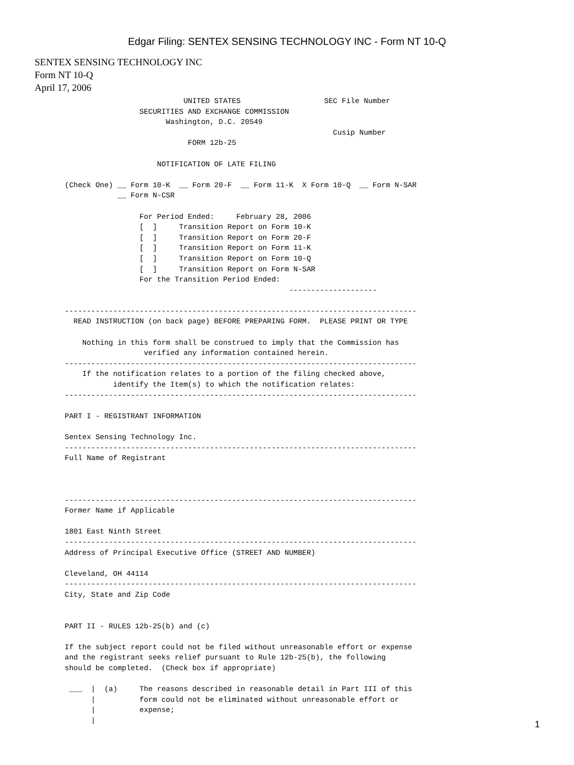Edgar Filing: SENTEX SENSING TECHNOLOGY INC - Form NT 10-Q
SENTEX SENSING TECHNOLOGY INC
Form NT 10-Q
April 17, 2006
                           UNITED STATES                   SEC File Number
                 SECURITIES AND EXCHANGE COMMISSION
                       Washington, D.C. 20549
                                                             Cusip Number
                            FORM 12b-25

                     NOTIFICATION OF LATE FILING

(Check One) __ Form 10-K  __ Form 20-F  __ Form 11-K  X Form 10-Q  __ Form N-SAR
            __ Form N-CSR

                 For Period Ended:     February 28, 2006
                 [  ]     Transition Report on Form 10-K
                 [  ]     Transition Report on Form 20-F
                 [  ]     Transition Report on Form 11-K
                 [  ]     Transition Report on Form 10-Q
                 [  ]     Transition Report on Form N-SAR
                 For the Transition Period Ended:
                                                   --------------------

--------------------------------------------------------------------------------
  READ INSTRUCTION (on back page) BEFORE PREPARING FORM.  PLEASE PRINT OR TYPE

    Nothing in this form shall be construed to imply that the Commission has
                  verified any information contained herein.
--------------------------------------------------------------------------------
    If the notification relates to a portion of the filing checked above,
           identify the Item(s) to which the notification relates:
--------------------------------------------------------------------------------

PART I - REGISTRANT INFORMATION

Sentex Sensing Technology Inc.
--------------------------------------------------------------------------------
Full Name of Registrant



--------------------------------------------------------------------------------
Former Name if Applicable

1801 East Ninth Street
--------------------------------------------------------------------------------
Address of Principal Executive Office (STREET AND NUMBER)

Cleveland, OH 44114
--------------------------------------------------------------------------------
City, State and Zip Code


PART II - RULES 12b-25(b) and (c)

If the subject report could not be filed without unreasonable effort or expense
and the registrant seeks relief pursuant to Rule 12b-25(b), the following
should be completed.  (Check box if appropriate)

 ___  |  (a)     The reasons described in reasonable detail in Part III of this
      |          form could not be eliminated without unreasonable effort or
      |          expense;
      |
1